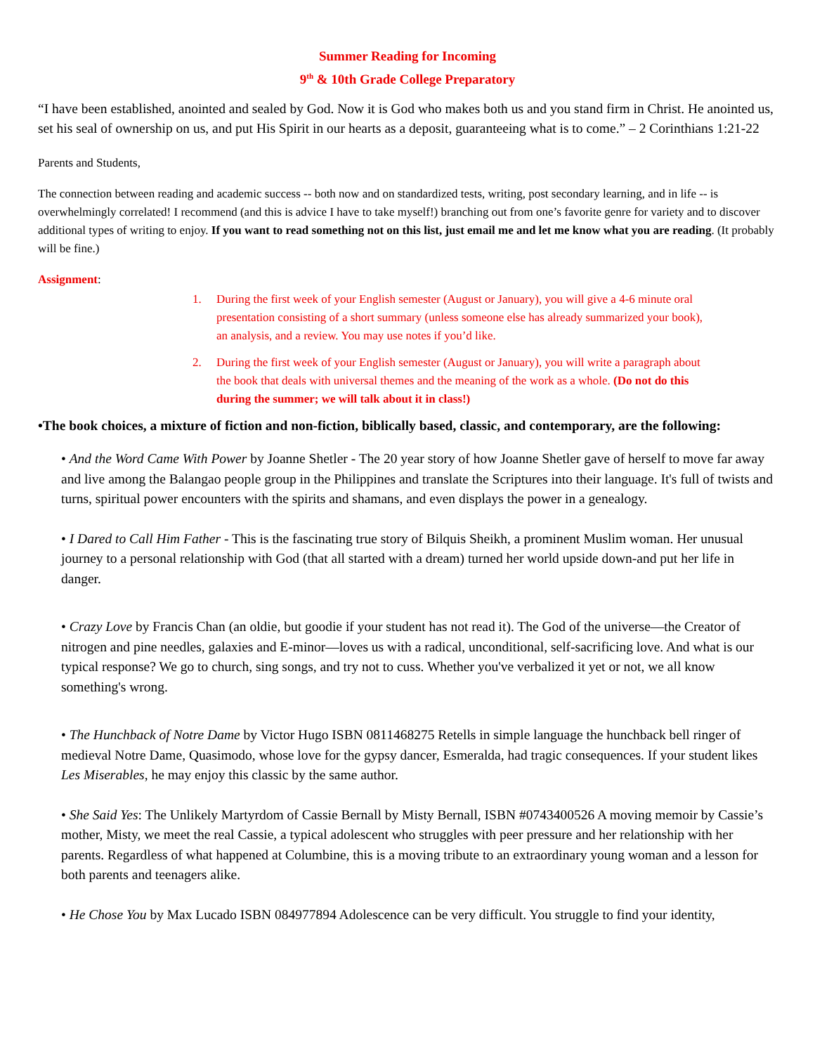Summer Reading for Incoming
9<sup>th</sup> & 10th Grade College Preparatory
“I have been established, anointed and sealed by God. Now it is God who makes both us and you stand firm in Christ. He anointed us, set his seal of ownership on us, and put His Spirit in our hearts as a deposit, guaranteeing what is to come.” – 2 Corinthians 1:21-22
Parents and Students,
The connection between reading and academic success -- both now and on standardized tests, writing, post secondary learning, and in life -- is overwhelmingly correlated! I recommend (and this is advice I have to take myself!) branching out from one’s favorite genre for variety and to discover additional types of writing to enjoy. If you want to read something not on this list, just email me and let me know what you are reading. (It probably will be fine.)
Assignment:
1. During the first week of your English semester (August or January), you will give a 4-6 minute oral presentation consisting of a short summary (unless someone else has already summarized your book), an analysis, and a review. You may use notes if you’d like.
2. During the first week of your English semester (August or January), you will write a paragraph about the book that deals with universal themes and the meaning of the work as a whole. (Do not do this during the summer; we will talk about it in class!)
•The book choices, a mixture of fiction and non-fiction, biblically based, classic, and contemporary, are the following:
• And the Word Came With Power by Joanne Shetler - The 20 year story of how Joanne Shetler gave of herself to move far away and live among the Balangao people group in the Philippines and translate the Scriptures into their language. It's full of twists and turns, spiritual power encounters with the spirits and shamans, and even displays the power in a genealogy.
• I Dared to Call Him Father - This is the fascinating true story of Bilquis Sheikh, a prominent Muslim woman. Her unusual journey to a personal relationship with God (that all started with a dream) turned her world upside down-and put her life in danger.
• Crazy Love by Francis Chan (an oldie, but goodie if your student has not read it). The God of the universe—the Creator of nitrogen and pine needles, galaxies and E-minor—loves us with a radical, unconditional, self-sacrificing love. And what is our typical response? We go to church, sing songs, and try not to cuss. Whether you've verbalized it yet or not, we all know something's wrong.
• The Hunchback of Notre Dame by Victor Hugo ISBN 0811468275 Retells in simple language the hunchback bell ringer of medieval Notre Dame, Quasimodo, whose love for the gypsy dancer, Esmeralda, had tragic consequences. If your student likes Les Miserables, he may enjoy this classic by the same author.
• She Said Yes: The Unlikely Martyrdom of Cassie Bernall by Misty Bernall, ISBN #0743400526 A moving memoir by Cassie’s mother, Misty, we meet the real Cassie, a typical adolescent who struggles with peer pressure and her relationship with her parents. Regardless of what happened at Columbine, this is a moving tribute to an extraordinary young woman and a lesson for both parents and teenagers alike.
• He Chose You by Max Lucado ISBN 084977894 Adolescence can be very difficult. You struggle to find your identity,